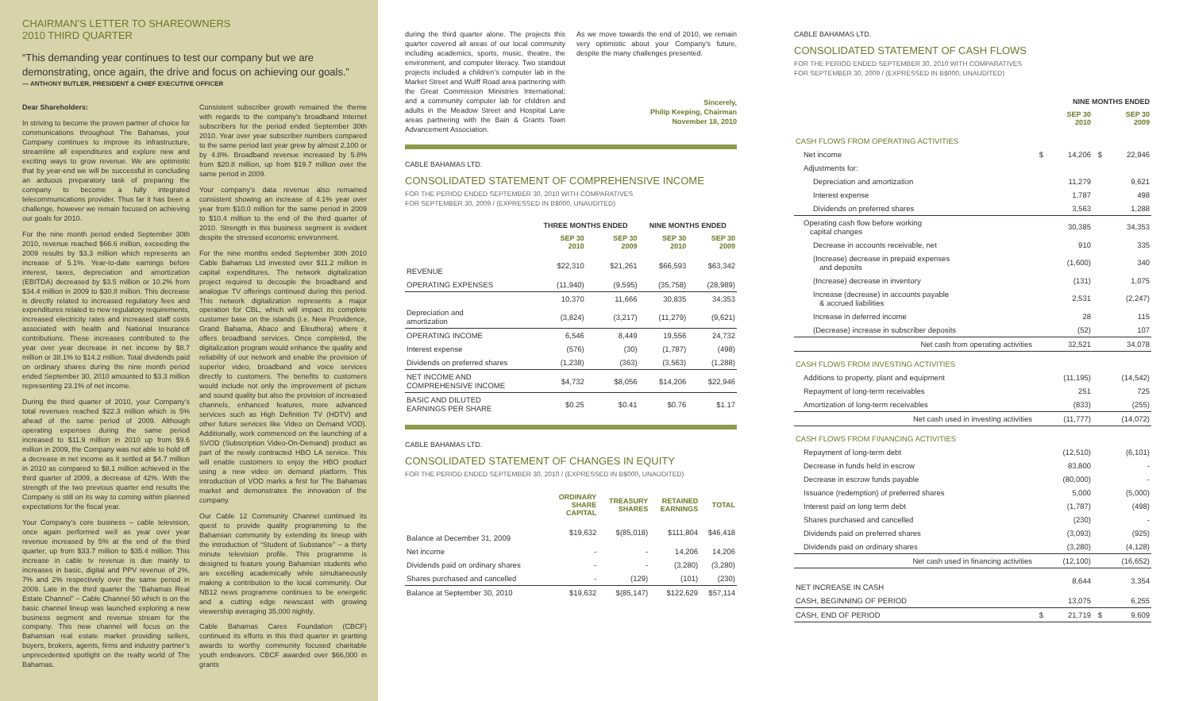CHAIRMAN’S LETTER TO SHAREOWNERS
2010 THIRD QUARTER
“This demanding year continues to test our company but we are demonstrating, once again, the drive and focus on achieving our goals.”
— ANTHONY BUTLER, PRESIDENT & CHIEF EXECUTIVE OFFICER
Dear Shareholders:
In striving to become the proven partner of choice for communications throughout The Bahamas, your Company continues to improve its infrastructure, streamline all expenditures and explore new and exciting ways to grow revenue. We are optimistic that by year-end we will be successful in concluding an arduous preparatory task of preparing the company to become a fully integrated telecommunications provider. Thus far it has been a challenge, however we remain focused on achieving our goals for 2010.
For the nine month period ended September 30th 2010, revenue reached $66.6 million, exceeding the 2009 results by $3.3 million which represents an increase of 5.1%. Year-to-date earnings before interest, taxes, depreciation and amortization (EBITDA) decreased by $3.5 million or 10.2% from $34.4 million in 2009 to $30.8 million. This decrease is directly related to increased regulatory fees and expenditures related to new regulatory requirements, increased electricity rates and increased staff costs associated with health and National Insurance contributions. These increases contributed to the year over year decrease in net income by $8.7 million or 38.1% to $14.2 million. Total dividends paid on ordinary shares during the nine month period ended September 30, 2010 amounted to $3.3 million representing 23.1% of net income.
During the third quarter of 2010, your Company’s total revenues reached $22.3 million which is 5% ahead of the same period of 2009. Although operating expenses during the same period increased to $11.9 million in 2010 up from $9.6 million in 2009, the Company was not able to hold off a decrease in net income as it settled at $4.7 million in 2010 as compared to $8.1 million achieved in the third quarter of 2009, a decrease of 42%. With the strength of the two previous quarter end results the Company is still on its way to coming within planned expectations for the fiscal year.
Your Company’s core business – cable television, once again performed well as year over year revenue increased by 5% at the end of the third quarter, up from $33.7 million to $35.4 million. This increase in cable tv revenue is due mainly to increases in basic, digital and PPV revenue of 2%, 7% and 2% respectively over the same period in 2009. Late in the third quarter the “Bahamas Real Estate Channel” – Cable Channel 50 which is on the basic channel lineup was launched exploring a new business segment and revenue stream for the company. This new channel will focus on the Bahamian real estate market providing sellers, buyers, brokers, agents, firms and industry partner’s unprecedented spotlight on the realty world of The Bahamas.
Consistent subscriber growth remained the theme with regards to the company’s broadband Internet subscribers for the period ended September 30th 2010. Year over year subscriber numbers compared to the same period last year grew by almost 2,100 or by 4.8%. Broadband revenue increased by 5.8% from $20.8 million, up from $19.7 million over the same period in 2009.
Your company’s data revenue also remained consistent showing an increase of 4.1% year over year from $10.0 million for the same period in 2009 to $10.4 million to the end of the third quarter of 2010. Strength in this business segment is evident despite the stressed economic environment.
For the nine months ended September 30th 2010 Cable Bahamas Ltd invested over $11.2 million in capital expenditures. The network digitalization project required to decouple the broadband and analogue TV offerings continued during this period. This network digitalization represents a major operation for CBL, which will impact its complete customer base on the islands (i.e. New Providence, Grand Bahama, Abaco and Eleuthera) where it offers broadband services. Once completed, the digitalization program would enhance the quality and reliability of our network and enable the provision of superior video, broadband and voice services directly to customers. The benefits to customers would include not only the improvement of picture and sound quality but also the provision of increased channels, enhanced features, more advanced services such as High Definition TV (HDTV) and other future services like Video on Demand VOD). Additionally, work commenced on the launching of a SVOD (Subscription Video-On-Demand) product as part of the newly contracted HBO LA service. This will enable customers to enjoy the HBO product using a new video on demand platform. This introduction of VOD marks a first for The Bahamas market and demonstrates the innovation of the company.
Our Cable 12 Community Channel continued its quest to provide quality programming to the Bahamian community by extending its lineup with the introduction of “Student of Substance” – a thirty minute television profile. This programme is designed to feature young Bahamian students who are excelling academically while simultaneously making a contribution to the local community. Our NB12 news programme continues to be energetic and a cutting edge newscast with growing viewership averaging 35,000 nightly.
Cable Bahamas Cares Foundation (CBCF) continued its efforts in this third quarter in granting awards to worthy community focused charitable youth endeavors. CBCF awarded over $66,000 in grants
during the third quarter alone. The projects this quarter covered all areas of our local community including academics, sports, music, theatre, the environment, and computer literacy. Two standout projects included a children’s computer lab in the Market Street and Wulff Road area partnering with the Great Commission Ministries International; and a community computer lab for children and adults in the Meadow Street and Hospital Lane areas partnering with the Bain & Grants Town Advancement Association.
As we move towards the end of 2010, we remain very optimistic about your Company’s future, despite the many challenges presented.
Sincerely,
Philip Keeping, Chairman
November 18, 2010
CABLE BAHAMAS LTD.
CONSOLIDATED STATEMENT OF COMPREHENSIVE INCOME
FOR THE PERIOD ENDED SEPTEMBER 30, 2010 WITH COMPARATIVES
FOR SEPTEMBER 30, 2009 / (EXPRESSED IN B$000, UNAUDITED)
| | THREE MONTHS ENDED | | NINE MONTHS ENDED | |
| --- | --- | --- | --- | --- |
| | SEP 30 2010 | SEP 30 2009 | SEP 30 2010 | SEP 30 2009 |
| REVENUE | $22,310 | $21,261 | $66,593 | $63,342 |
| OPERATING EXPENSES | (11,940) | (9,595) | (35,758) | (28,989) |
| | 10,370 | 11,666 | 30,835 | 34,353 |
| Depreciation and amortization | (3,824) | (3,217) | (11,279) | (9,621) |
| OPERATING INCOME | 6,546 | 8,449 | 19,556 | 24,732 |
| Interest expense | (576) | (30) | (1,787) | (498) |
| Dividends on preferred shares | (1,238) | (363) | (3,563) | (1,288) |
| NET INCOME AND COMPREHENSIVE INCOME | $4,732 | $8,056 | $14,206 | $22,946 |
| BASIC AND DILUTED EARNINGS PER SHARE | $0.25 | $0.41 | $0.76 | $1.17 |
CABLE BAHAMAS LTD.
CONSOLIDATED STATEMENT OF CHANGES IN EQUITY
FOR THE PERIOD ENDED SEPTEMBER 30, 2010 / (EXPRESSED IN B$000, UNAUDITED)
| | ORDINARY SHARE CAPITAL | TREASURY SHARES | RETAINED EARNINGS | TOTAL |
| --- | --- | --- | --- | --- |
| Balance at December 31, 2009 | $19,632 | $(85,018) | $111,804 | $46,418 |
| Net income | - | - | 14,206 | 14,206 |
| Dividends paid on ordinary shares | - | - | (3,280) | (3,280) |
| Shares purchased and cancelled | - | (129) | (101) | (230) |
| Balance at September 30, 2010 | $19,632 | $(85,147) | $122,629 | $57,114 |
CABLE BAHAMAS LTD.
CONSOLIDATED STATEMENT OF CASH FLOWS
FOR THE PERIOD ENDED SEPTEMBER 30, 2010 WITH COMPARATIVES
FOR SEPTEMBER 30, 2009 / (EXPRESSED IN B$000, UNAUDITED)
| | NINE MONTHS ENDED | | | |
| --- | --- | --- | --- | --- |
| | SEP 30 2010 | | SEP 30 2009 | |
| CASH FLOWS FROM OPERATING ACTIVITIES | | | | |
| Net income | $ | 14,206 | $ | 22,946 |
| Adjustments for: | | | | |
| Depreciation and amortization | | 11,279 | | 9,621 |
| Interest expense | | 1,787 | | 498 |
| Dividends on preferred shares | | 3,563 | | 1,288 |
| Operating cash flow before working capital changes | | 30,385 | | 34,353 |
| Decrease in accounts receivable, net | | 910 | | 335 |
| (Increase) decrease in prepaid expenses and deposits | | (1,600) | | 340 |
| (Increase) decrease in inventory | | (131) | | 1,075 |
| Increase (decrease) in accounts payable & accrued liabilities | | 2,531 | | (2,247) |
| Increase in deferred income | | 28 | | 115 |
| (Decrease) increase in subscriber deposits | | (52) | | 107 |
| Net cash from operating activities | | 32,521 | | 34,078 |
| CASH FLOWS FROM INVESTING ACTIVITIES | | | | |
| Additions to property, plant and equipment | | (11,195) | | (14,542) |
| Repayment of long-term receivables | | 251 | | 725 |
| Amortization of long-term receivables | | (833) | | (255) |
| Net cash used in investing activities | | (11,777) | | (14,072) |
| CASH FLOWS FROM FINANCING ACTIVITIES | | | | |
| Repayment of long-term debt | | (12,510) | | (6,101) |
| Decrease in funds held in escrow | | 83,800 | | - |
| Decrease in escrow funds payable | | (80,000) | | - |
| Issuance (redemption) of preferred shares | | 5,000 | | (5,000) |
| Interest paid on long term debt | | (1,787) | | (498) |
| Shares purchased and cancelled | | (230) | | - |
| Dividends paid on preferred shares | | (3,093) | | (925) |
| Dividends paid on ordinary shares | | (3,280) | | (4,128) |
| Net cash used in financing activities | | (12,100) | | (16,652) |
| NET INCREASE IN CASH | | 8,644 | | 3,354 |
| CASH, BEGINNING OF PERIOD | | 13,075 | | 6,255 |
| CASH, END OF PERIOD | $ | 21,719 | $ | 9,609 |